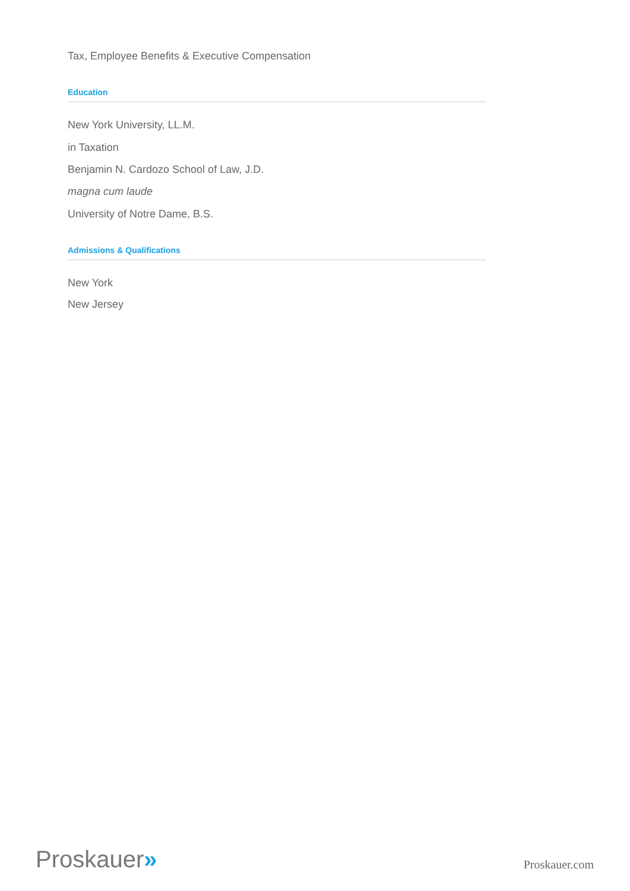Tax, Employee Benefits & Executive Compensation
Education
New York University, LL.M.
in Taxation
Benjamin N. Cardozo School of Law, J.D.
magna cum laude
University of Notre Dame, B.S.
Admissions & Qualifications
New York
New Jersey
Proskauer»
Proskauer.com